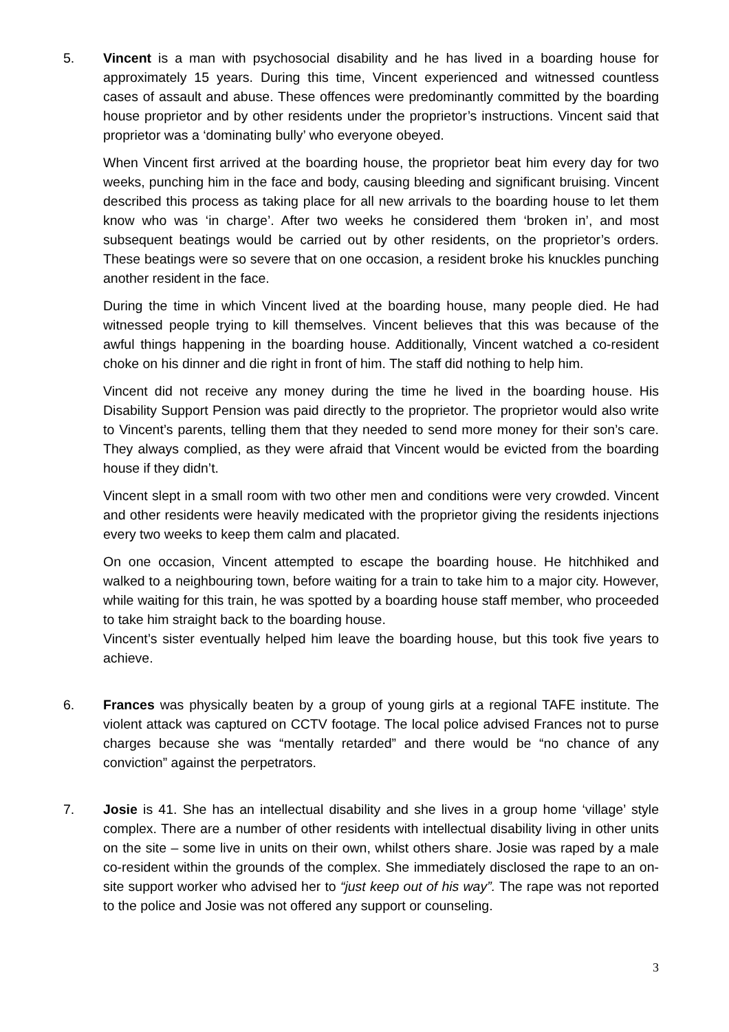5. Vincent is a man with psychosocial disability and he has lived in a boarding house for approximately 15 years. During this time, Vincent experienced and witnessed countless cases of assault and abuse. These offences were predominantly committed by the boarding house proprietor and by other residents under the proprietor’s instructions. Vincent said that proprietor was a ‘dominating bully’ who everyone obeyed.
When Vincent first arrived at the boarding house, the proprietor beat him every day for two weeks, punching him in the face and body, causing bleeding and significant bruising. Vincent described this process as taking place for all new arrivals to the boarding house to let them know who was ‘in charge’. After two weeks he considered them ‘broken in’, and most subsequent beatings would be carried out by other residents, on the proprietor’s orders. These beatings were so severe that on one occasion, a resident broke his knuckles punching another resident in the face.
During the time in which Vincent lived at the boarding house, many people died. He had witnessed people trying to kill themselves. Vincent believes that this was because of the awful things happening in the boarding house. Additionally, Vincent watched a co-resident choke on his dinner and die right in front of him. The staff did nothing to help him.
Vincent did not receive any money during the time he lived in the boarding house. His Disability Support Pension was paid directly to the proprietor. The proprietor would also write to Vincent’s parents, telling them that they needed to send more money for their son’s care. They always complied, as they were afraid that Vincent would be evicted from the boarding house if they didn’t.
Vincent slept in a small room with two other men and conditions were very crowded. Vincent and other residents were heavily medicated with the proprietor giving the residents injections every two weeks to keep them calm and placated.
On one occasion, Vincent attempted to escape the boarding house. He hitchhiked and walked to a neighbouring town, before waiting for a train to take him to a major city. However, while waiting for this train, he was spotted by a boarding house staff member, who proceeded to take him straight back to the boarding house.
Vincent’s sister eventually helped him leave the boarding house, but this took five years to achieve.
6. Frances was physically beaten by a group of young girls at a regional TAFE institute. The violent attack was captured on CCTV footage. The local police advised Frances not to purse charges because she was “mentally retarded” and there would be “no chance of any conviction” against the perpetrators.
7. Josie is 41. She has an intellectual disability and she lives in a group home ‘village’ style complex. There are a number of other residents with intellectual disability living in other units on the site – some live in units on their own, whilst others share. Josie was raped by a male co-resident within the grounds of the complex. She immediately disclosed the rape to an on-site support worker who advised her to “just keep out of his way”. The rape was not reported to the police and Josie was not offered any support or counseling.
3